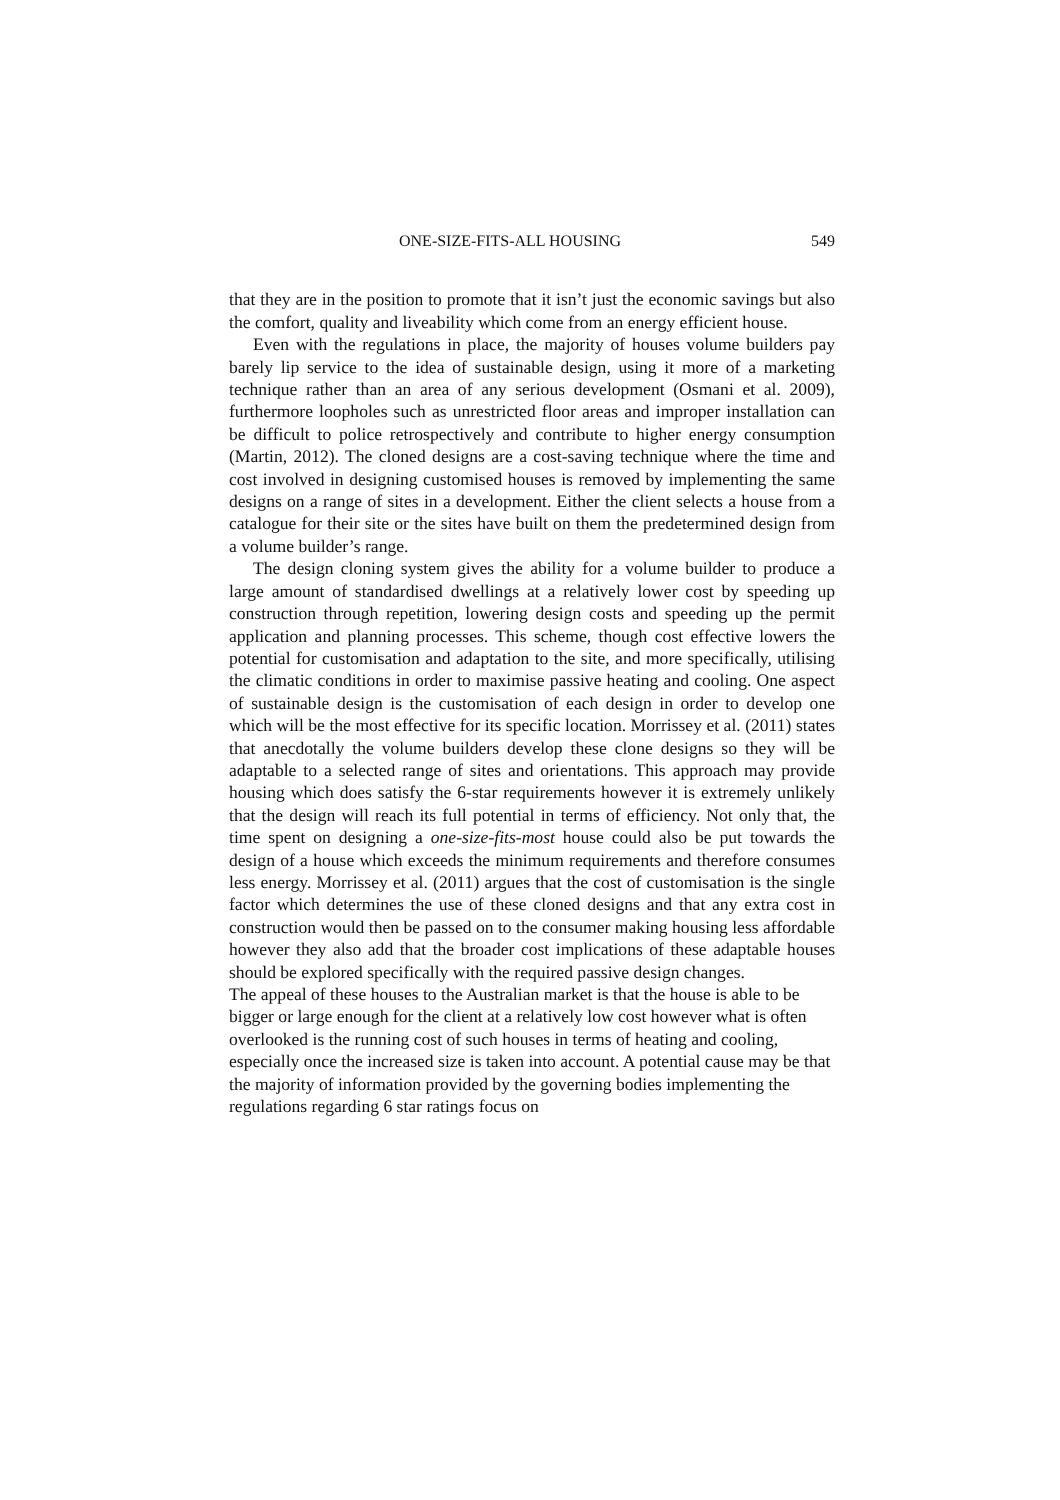ONE-SIZE-FITS-ALL HOUSING 549
that they are in the position to promote that it isn’t just the economic savings but also the comfort, quality and liveability which come from an energy efficient house.
Even with the regulations in place, the majority of houses volume builders pay barely lip service to the idea of sustainable design, using it more of a marketing technique rather than an area of any serious development (Osmani et al. 2009), furthermore loopholes such as unrestricted floor areas and improper installation can be difficult to police retrospectively and contribute to higher energy consumption (Martin, 2012). The cloned designs are a cost-saving technique where the time and cost involved in designing customised houses is removed by implementing the same designs on a range of sites in a development. Either the client selects a house from a catalogue for their site or the sites have built on them the predetermined design from a volume builder’s range.
The design cloning system gives the ability for a volume builder to produce a large amount of standardised dwellings at a relatively lower cost by speeding up construction through repetition, lowering design costs and speeding up the permit application and planning processes. This scheme, though cost effective lowers the potential for customisation and adaptation to the site, and more specifically, utilising the climatic conditions in order to maximise passive heating and cooling. One aspect of sustainable design is the customisation of each design in order to develop one which will be the most effective for its specific location. Morrissey et al. (2011) states that anecdotally the volume builders develop these clone designs so they will be adaptable to a selected range of sites and orientations. This approach may provide housing which does satisfy the 6-star requirements however it is extremely unlikely that the design will reach its full potential in terms of efficiency. Not only that, the time spent on designing a one-size-fits-most house could also be put towards the design of a house which exceeds the minimum requirements and therefore consumes less energy. Morrissey et al. (2011) argues that the cost of customisation is the single factor which determines the use of these cloned designs and that any extra cost in construction would then be passed on to the consumer making housing less affordable however they also add that the broader cost implications of these adaptable houses should be explored specifically with the required passive design changes.
The appeal of these houses to the Australian market is that the house is able to be bigger or large enough for the client at a relatively low cost however what is often overlooked is the running cost of such houses in terms of heating and cooling, especially once the increased size is taken into account. A potential cause may be that the majority of information provided by the governing bodies implementing the regulations regarding 6 star ratings focus on